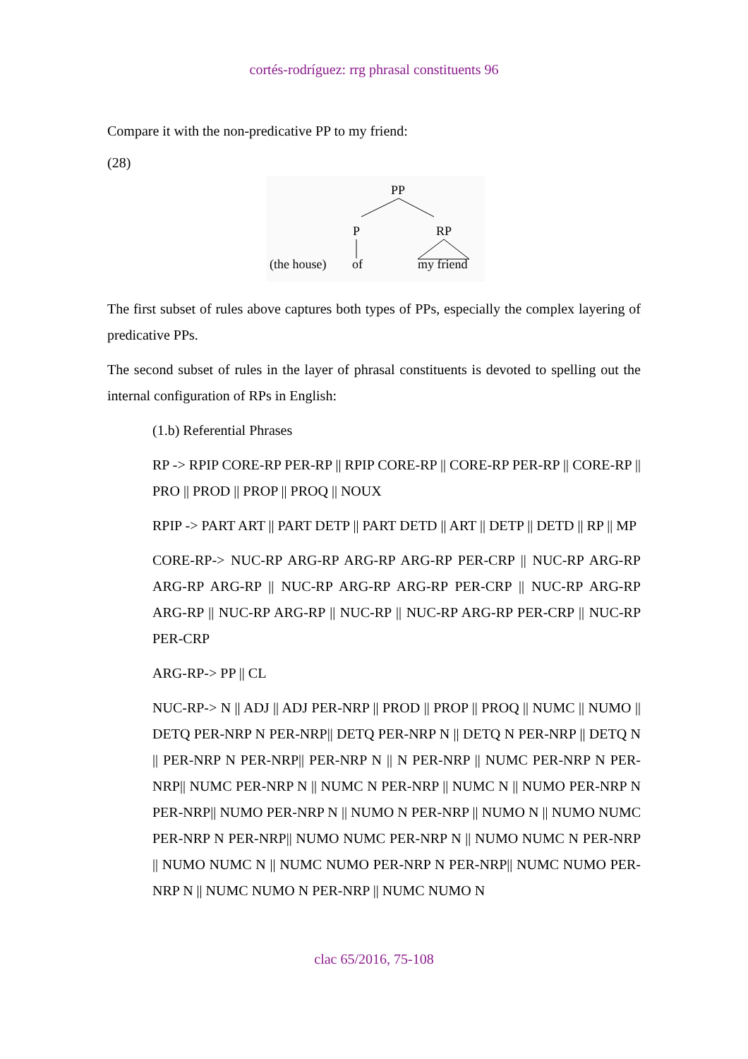cortés-rodríguez: rrg phrasal constituents 96
Compare it with the non-predicative PP to my friend:
(28)
PP
P
RP
(the house)
of
my friend
The first subset of rules above captures both types of PPs, especially the complex layering of predicative PPs.
The second subset of rules in the layer of phrasal constituents is devoted to spelling out the internal configuration of RPs in English:
(1.b) Referential Phrases
RP -> RPIP CORE-RP PER-RP || RPIP CORE-RP || CORE-RP PER-RP || CORE-RP || PRO || PROD || PROP || PROQ || NOUX
RPIP -> PART ART || PART DETP || PART DETD || ART || DETP || DETD || RP || MP
CORE-RP-> NUC-RP ARG-RP ARG-RP ARG-RP PER-CRP || NUC-RP ARG-RP ARG-RP ARG-RP || NUC-RP ARG-RP ARG-RP PER-CRP || NUC-RP ARG-RP ARG-RP || NUC-RP ARG-RP || NUC-RP || NUC-RP ARG-RP PER-CRP || NUC-RP PER-CRP
ARG-RP-> PP || CL
NUC-RP-> N || ADJ || ADJ PER-NRP || PROD || PROP || PROQ || NUMC || NUMO || DETQ PER-NRP N PER-NRP|| DETQ PER-NRP N || DETQ N PER-NRP || DETQ N || PER-NRP N PER-NRP|| PER-NRP N || N PER-NRP || NUMC PER-NRP N PER-NRP|| NUMC PER-NRP N || NUMC N PER-NRP || NUMC N || NUMO PER-NRP N PER-NRP|| NUMO PER-NRP N || NUMO N PER-NRP || NUMO N || NUMO NUMC PER-NRP N PER-NRP|| NUMO NUMC PER-NRP N || NUMO NUMC N PER-NRP || NUMO NUMC N || NUMC NUMO PER-NRP N PER-NRP|| NUMC NUMO PER-NRP N || NUMC NUMO N PER-NRP || NUMC NUMO N
clac 65/2016, 75-108